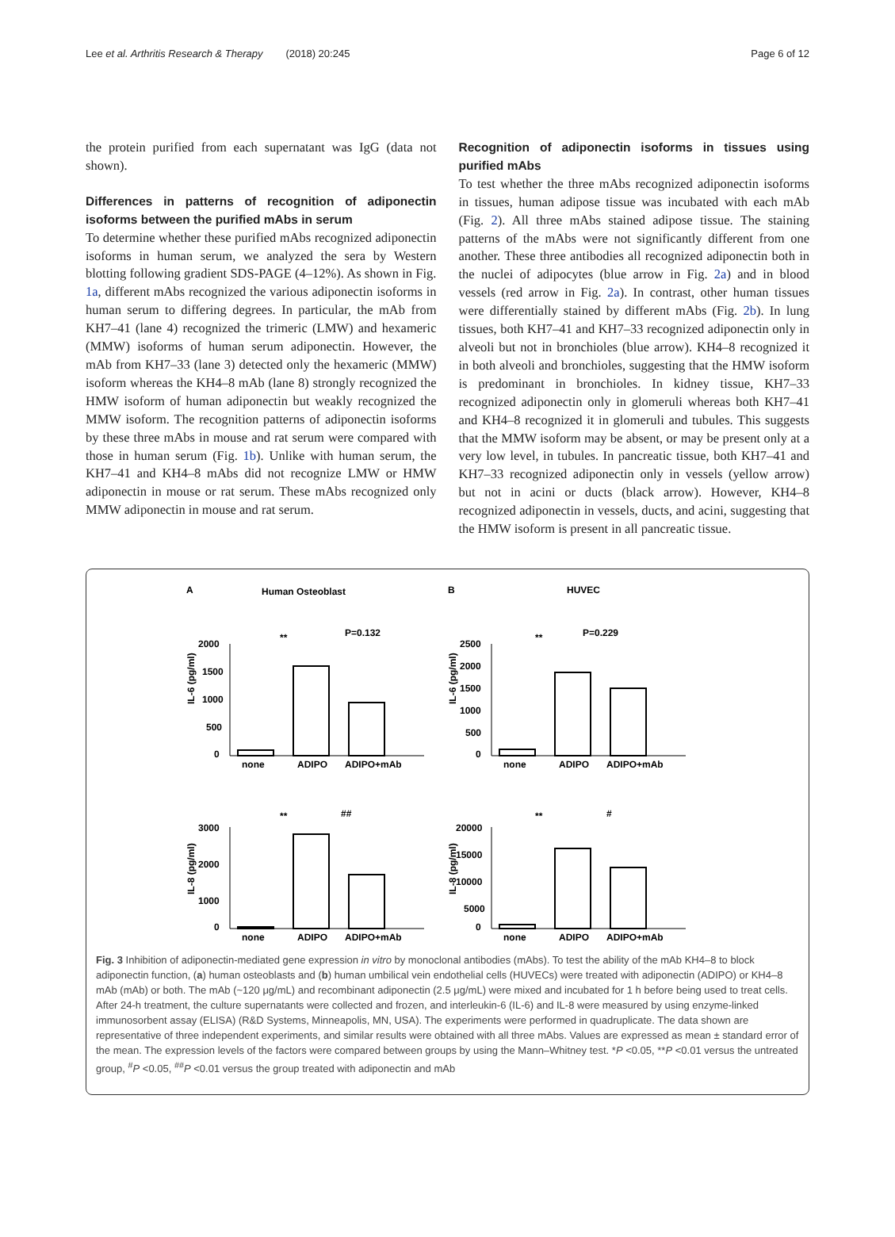Lee et al. Arthritis Research & Therapy (2018) 20:245 Page 6 of 12
the protein purified from each supernatant was IgG (data not shown).
Differences in patterns of recognition of adiponectin isoforms between the purified mAbs in serum
To determine whether these purified mAbs recognized adiponectin isoforms in human serum, we analyzed the sera by Western blotting following gradient SDS-PAGE (4–12%). As shown in Fig. 1a, different mAbs recognized the various adiponectin isoforms in human serum to differing degrees. In particular, the mAb from KH7–41 (lane 4) recognized the trimeric (LMW) and hexameric (MMW) isoforms of human serum adiponectin. However, the mAb from KH7–33 (lane 3) detected only the hexameric (MMW) isoform whereas the KH4–8 mAb (lane 8) strongly recognized the HMW isoform of human adiponectin but weakly recognized the MMW isoform. The recognition patterns of adiponectin isoforms by these three mAbs in mouse and rat serum were compared with those in human serum (Fig. 1b). Unlike with human serum, the KH7–41 and KH4–8 mAbs did not recognize LMW or HMW adiponectin in mouse or rat serum. These mAbs recognized only MMW adiponectin in mouse and rat serum.
Recognition of adiponectin isoforms in tissues using purified mAbs
To test whether the three mAbs recognized adiponectin isoforms in tissues, human adipose tissue was incubated with each mAb (Fig. 2). All three mAbs stained adipose tissue. The staining patterns of the mAbs were not significantly different from one another. These three antibodies all recognized adiponectin both in the nuclei of adipocytes (blue arrow in Fig. 2a) and in blood vessels (red arrow in Fig. 2a). In contrast, other human tissues were differentially stained by different mAbs (Fig. 2b). In lung tissues, both KH7–41 and KH7–33 recognized adiponectin only in alveoli but not in bronchioles (blue arrow). KH4–8 recognized it in both alveoli and bronchioles, suggesting that the HMW isoform is predominant in bronchioles. In kidney tissue, KH7–33 recognized adiponectin only in glomeruli whereas both KH7–41 and KH4–8 recognized it in glomeruli and tubules. This suggests that the MMW isoform may be absent, or may be present only at a very low level, in tubules. In pancreatic tissue, both KH7–41 and KH7–33 recognized adiponectin only in vessels (yellow arrow) but not in acini or ducts (black arrow). However, KH4–8 recognized adiponectin in vessels, ducts, and acini, suggesting that the HMW isoform is present in all pancreatic tissue.
A
Human Osteoblast
IL-6 (pg/ml)
2000
1500
1000
500
0
**
P=0.132
none
ADIPO
ADIPO+mAb
B
HUVEC
IL-6 (pg/ml)
2500
2000
1500
1000
500
0
**
P=0.229
none
ADIPO
ADIPO+mAb
IL-8 (pg/ml)
3000
2000
1000
0
**
##
none
ADIPO
ADIPO+mAb
IL-8 (pg/ml)
20000
15000
10000
5000
0
**
#
none
ADIPO
ADIPO+mAb
Fig. 3 Inhibition of adiponectin-mediated gene expression in vitro by monoclonal antibodies (mAbs). To test the ability of the mAb KH4–8 to block adiponectin function, (a) human osteoblasts and (b) human umbilical vein endothelial cells (HUVECs) were treated with adiponectin (ADIPO) or KH4–8 mAb (mAb) or both. The mAb (~120 μg/mL) and recombinant adiponectin (2.5 μg/mL) were mixed and incubated for 1 h before being used to treat cells. After 24-h treatment, the culture supernatants were collected and frozen, and interleukin-6 (IL-6) and IL-8 were measured by using enzyme-linked immunosorbent assay (ELISA) (R&D Systems, Minneapolis, MN, USA). The experiments were performed in quadruplicate. The data shown are representative of three independent experiments, and similar results were obtained with all three mAbs. Values are expressed as mean ± standard error of the mean. The expression levels of the factors were compared between groups by using the Mann–Whitney test. *P <0.05, **P <0.01 versus the untreated group, <sup>#</sup>P <0.05, <sup>##</sup>P <0.01 versus the group treated with adiponectin and mAb